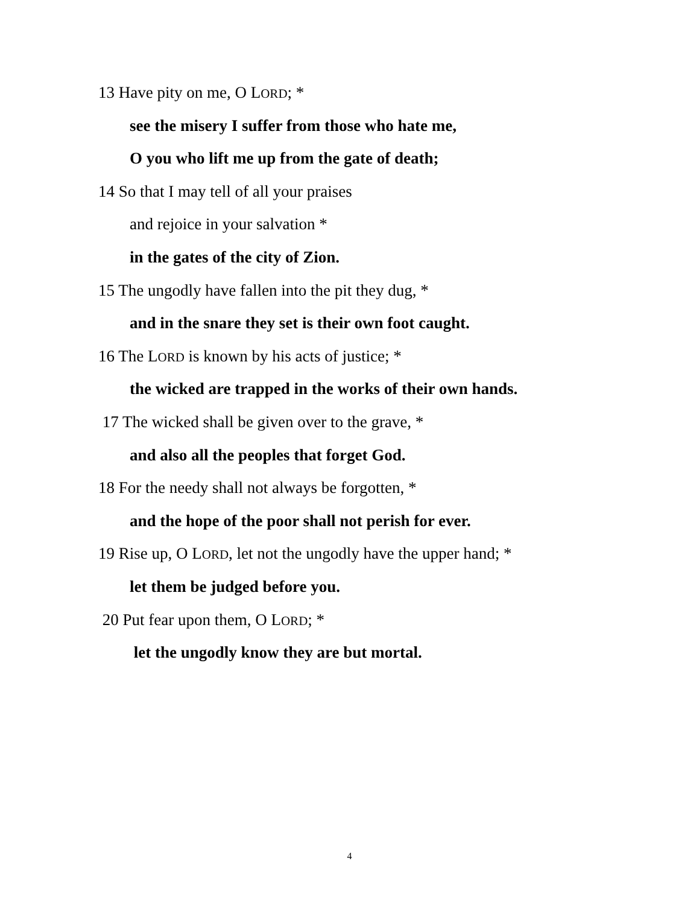13 Have pity on me, O LORD; *
see the misery I suffer from those who hate me,
O you who lift me up from the gate of death;
14 So that I may tell of all your praises
and rejoice in your salvation *
in the gates of the city of Zion.
15 The ungodly have fallen into the pit they dug, *
and in the snare they set is their own foot caught.
16 The LORD is known by his acts of justice; *
the wicked are trapped in the works of their own hands.
17 The wicked shall be given over to the grave, *
and also all the peoples that forget God.
18 For the needy shall not always be forgotten, *
and the hope of the poor shall not perish for ever.
19 Rise up, O LORD, let not the ungodly have the upper hand; *
let them be judged before you.
20 Put fear upon them, O LORD; *
let the ungodly know they are but mortal.
4